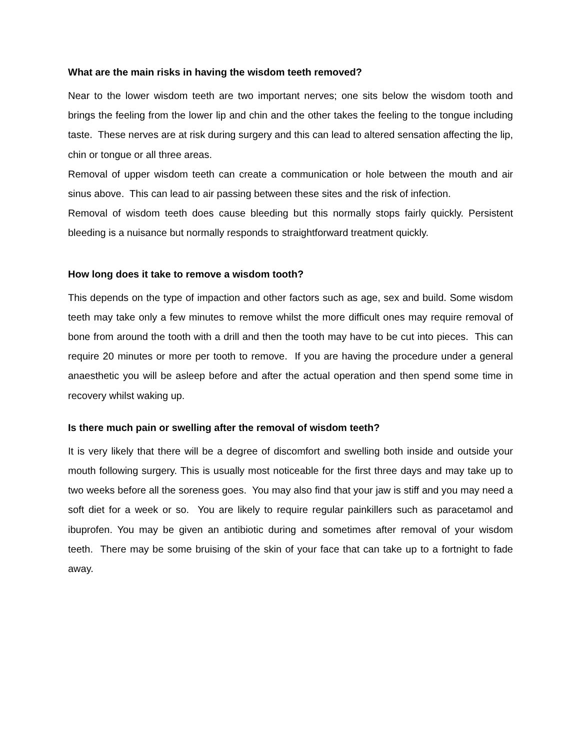What are the main risks in having the wisdom teeth removed?
Near to the lower wisdom teeth are two important nerves; one sits below the wisdom tooth and brings the feeling from the lower lip and chin and the other takes the feeling to the tongue including taste. These nerves are at risk during surgery and this can lead to altered sensation affecting the lip, chin or tongue or all three areas.
Removal of upper wisdom teeth can create a communication or hole between the mouth and air sinus above. This can lead to air passing between these sites and the risk of infection.
Removal of wisdom teeth does cause bleeding but this normally stops fairly quickly. Persistent bleeding is a nuisance but normally responds to straightforward treatment quickly.
How long does it take to remove a wisdom tooth?
This depends on the type of impaction and other factors such as age, sex and build. Some wisdom teeth may take only a few minutes to remove whilst the more difficult ones may require removal of bone from around the tooth with a drill and then the tooth may have to be cut into pieces. This can require 20 minutes or more per tooth to remove. If you are having the procedure under a general anaesthetic you will be asleep before and after the actual operation and then spend some time in recovery whilst waking up.
Is there much pain or swelling after the removal of wisdom teeth?
It is very likely that there will be a degree of discomfort and swelling both inside and outside your mouth following surgery. This is usually most noticeable for the first three days and may take up to two weeks before all the soreness goes. You may also find that your jaw is stiff and you may need a soft diet for a week or so. You are likely to require regular painkillers such as paracetamol and ibuprofen. You may be given an antibiotic during and sometimes after removal of your wisdom teeth. There may be some bruising of the skin of your face that can take up to a fortnight to fade away.